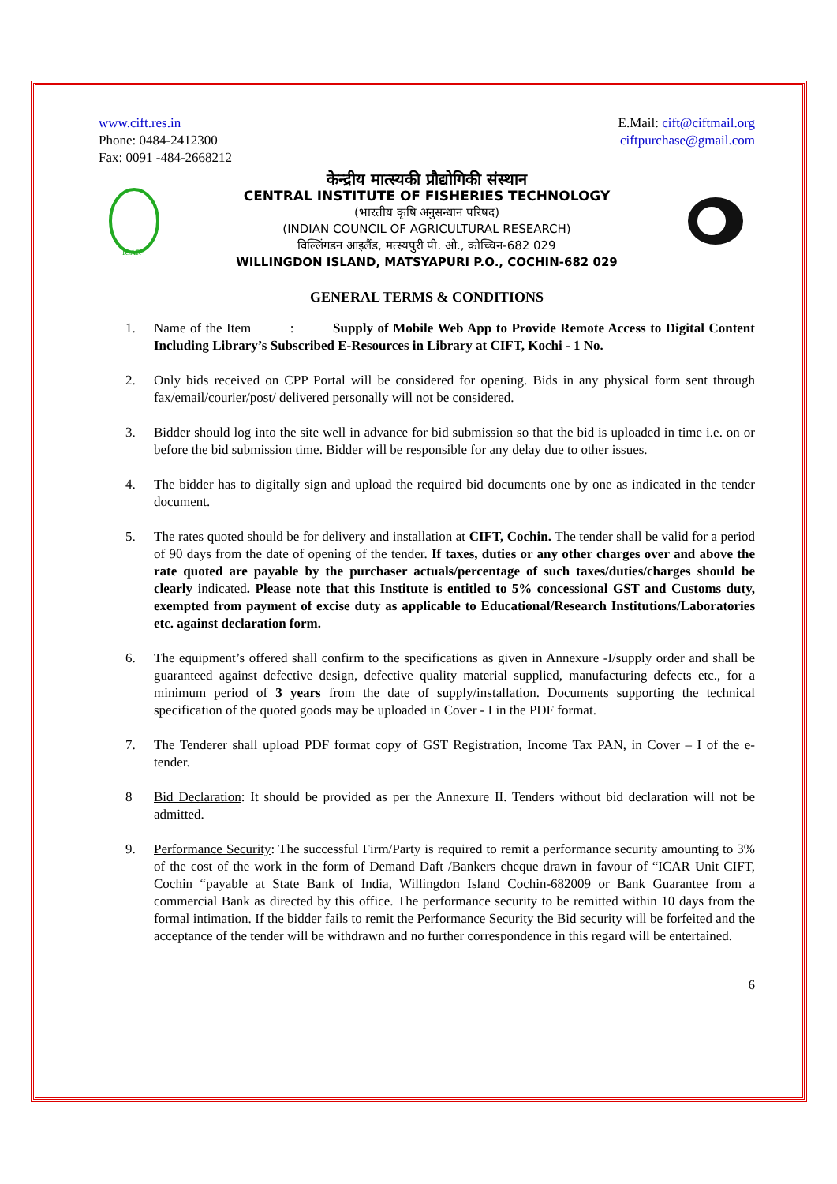www.cift.res.in
Phone: 0484-2412300
Fax: 0091 -484-2668212
E.Mail: cift@ciftmail.org
ciftpurchase@gmail.com
ICAR
केन्द्रीय मात्स्यकी प्रौद्योगिकी संस्थान
CENTRAL INSTITUTE OF FISHERIES TECHNOLOGY
(भारतीय कृषि अनुसन्धान परिषद)
(INDIAN COUNCIL OF AGRICULTURAL RESEARCH)
विल्लिंगडन आइलैंड, मत्स्यपुरी पी. ओ., कोच्चिन-682 029
WILLINGDON ISLAND, MATSYAPURI P.O., COCHIN-682 029
GENERAL TERMS & CONDITIONS
1. Name of the Item : Supply of Mobile Web App to Provide Remote Access to Digital Content Including Library’s Subscribed E-Resources in Library at CIFT, Kochi - 1 No.
2. Only bids received on CPP Portal will be considered for opening. Bids in any physical form sent through fax/email/courier/post/ delivered personally will not be considered.
3. Bidder should log into the site well in advance for bid submission so that the bid is uploaded in time i.e. on or before the bid submission time. Bidder will be responsible for any delay due to other issues.
4. The bidder has to digitally sign and upload the required bid documents one by one as indicated in the tender document.
5. The rates quoted should be for delivery and installation at CIFT, Cochin. The tender shall be valid for a period of 90 days from the date of opening of the tender. If taxes, duties or any other charges over and above the rate quoted are payable by the purchaser actuals/percentage of such taxes/duties/charges should be clearly indicated. Please note that this Institute is entitled to 5% concessional GST and Customs duty, exempted from payment of excise duty as applicable to Educational/Research Institutions/Laboratories etc. against declaration form.
6. The equipment’s offered shall confirm to the specifications as given in Annexure -I/supply order and shall be guaranteed against defective design, defective quality material supplied, manufacturing defects etc., for a minimum period of 3 years from the date of supply/installation. Documents supporting the technical specification of the quoted goods may be uploaded in Cover - I in the PDF format.
7. The Tenderer shall upload PDF format copy of GST Registration, Income Tax PAN, in Cover – I of the e-tender.
8 Bid Declaration: It should be provided as per the Annexure II. Tenders without bid declaration will not be admitted.
9. Performance Security: The successful Firm/Party is required to remit a performance security amounting to 3% of the cost of the work in the form of Demand Daft /Bankers cheque drawn in favour of “ICAR Unit CIFT, Cochin “payable at State Bank of India, Willingdon Island Cochin-682009 or Bank Guarantee from a commercial Bank as directed by this office. The performance security to be remitted within 10 days from the formal intimation. If the bidder fails to remit the Performance Security the Bid security will be forfeited and the acceptance of the tender will be withdrawn and no further correspondence in this regard will be entertained.
6